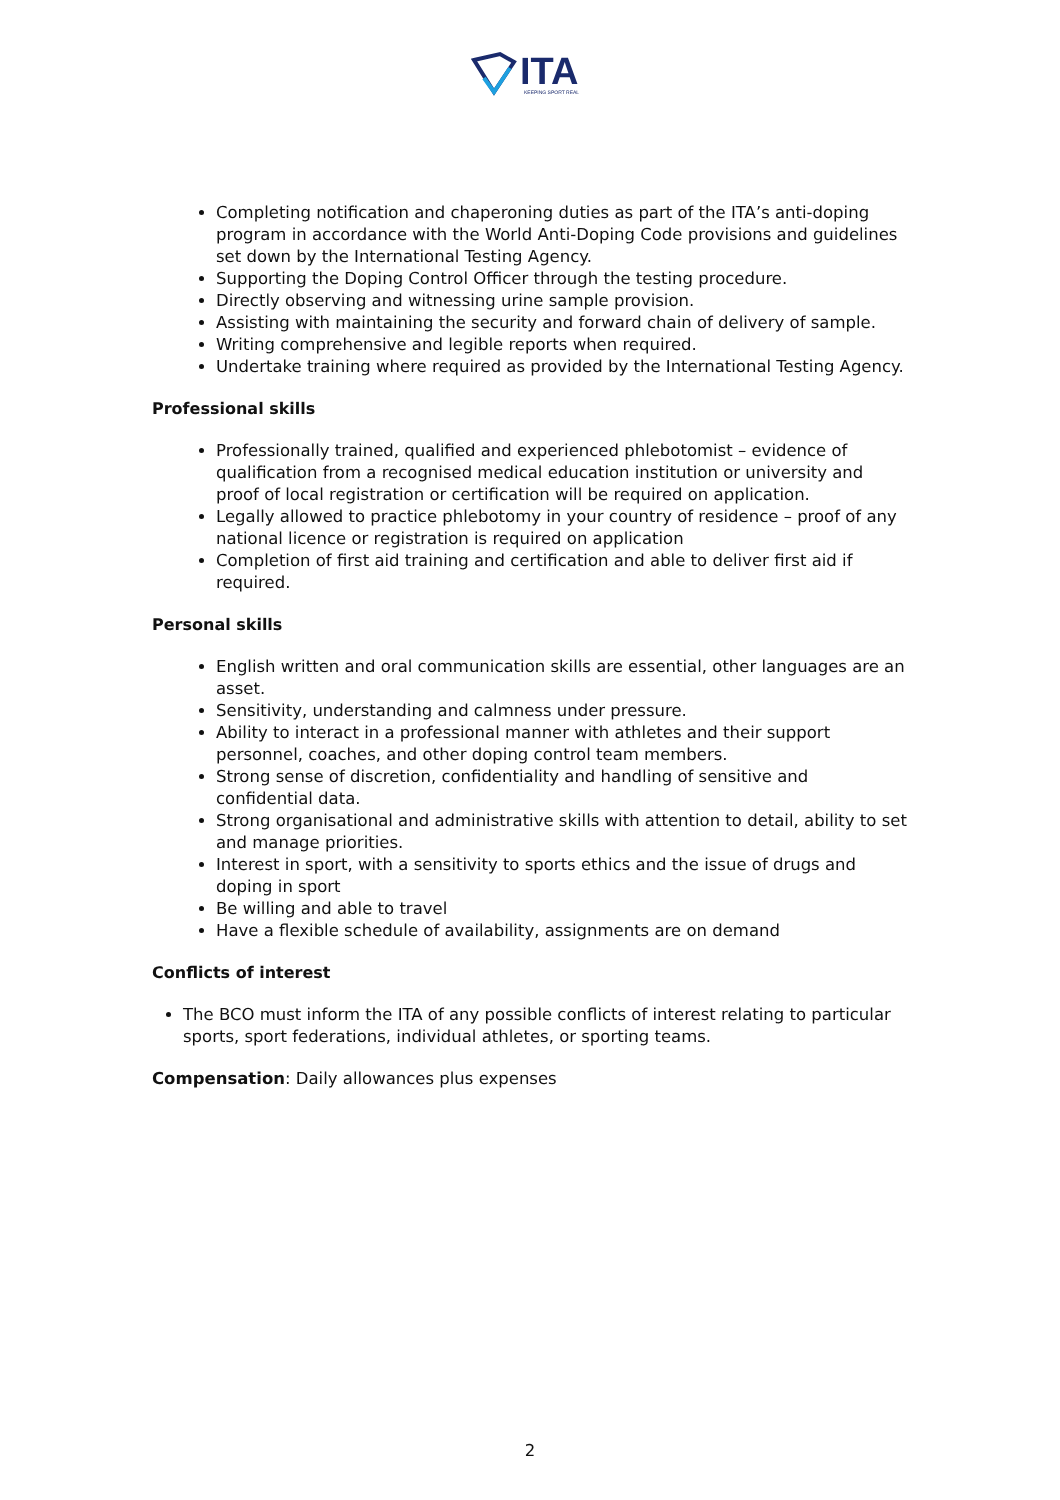ITA
KEEPING SPORT REAL
Completing notification and chaperoning duties as part of the ITA’s anti-doping program in accordance with the World Anti-Doping Code provisions and guidelines set down by the International Testing Agency.
Supporting the Doping Control Officer through the testing procedure.
Directly observing and witnessing urine sample provision.
Assisting with maintaining the security and forward chain of delivery of sample.
Writing comprehensive and legible reports when required.
Undertake training where required as provided by the International Testing Agency.
Professional skills
Professionally trained, qualified and experienced phlebotomist – evidence of qualification from a recognised medical education institution or university and proof of local registration or certification will be required on application.
Legally allowed to practice phlebotomy in your country of residence – proof of any national licence or registration is required on application
Completion of first aid training and certification and able to deliver first aid if required.
Personal skills
English written and oral communication skills are essential, other languages are an asset.
Sensitivity, understanding and calmness under pressure.
Ability to interact in a professional manner with athletes and their support personnel, coaches, and other doping control team members.
Strong sense of discretion, confidentiality and handling of sensitive and confidential data.
Strong organisational and administrative skills with attention to detail, ability to set and manage priorities.
Interest in sport, with a sensitivity to sports ethics and the issue of drugs and doping in sport
Be willing and able to travel
Have a flexible schedule of availability, assignments are on demand
Conflicts of interest
The BCO must inform the ITA of any possible conflicts of interest relating to particular sports, sport federations, individual athletes, or sporting teams.
Compensation: Daily allowances plus expenses
2